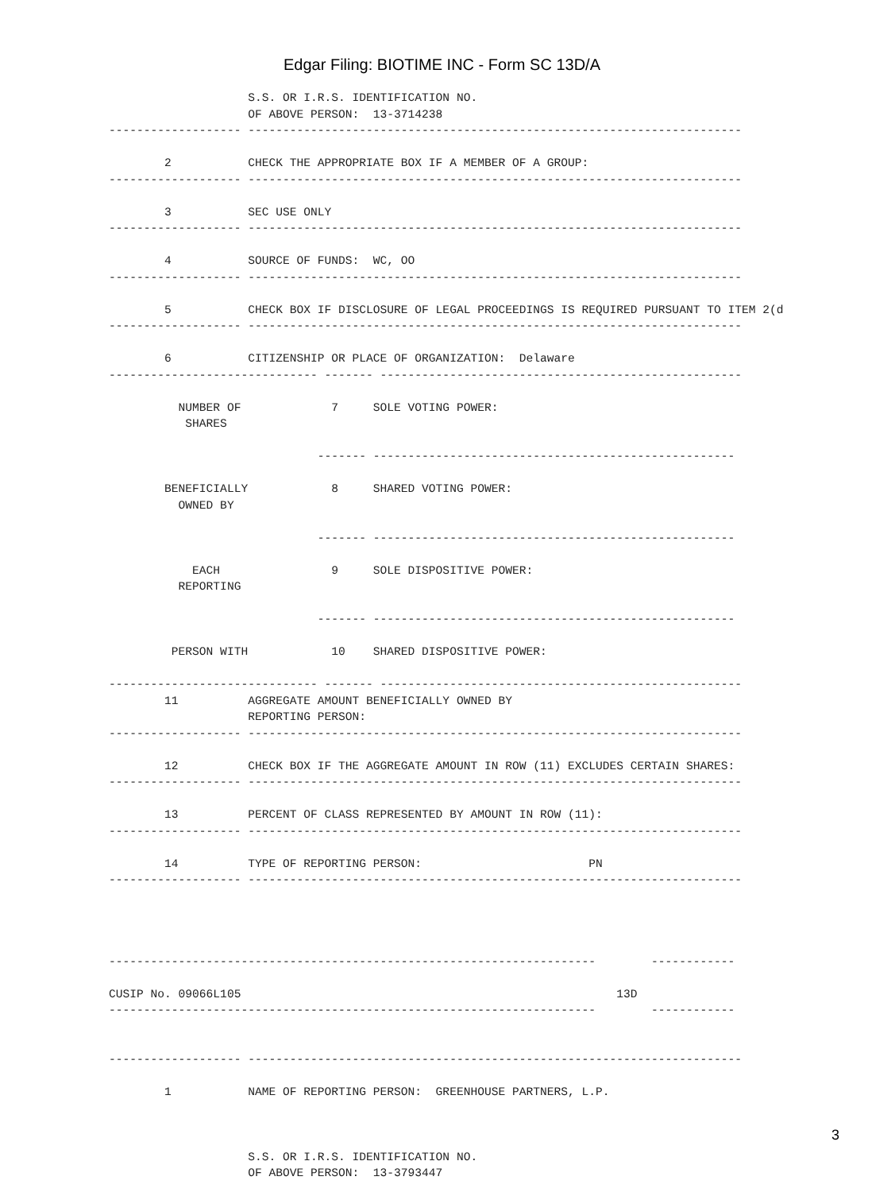Edgar Filing: BIOTIME INC - Form SC 13D/A
                    S.S. OR I.R.S. IDENTIFICATION NO.
                    OF ABOVE PERSON:  13-3714238
------------------- -----------------------------------------------------------------------

        2           CHECK THE APPROPRIATE BOX IF A MEMBER OF A GROUP:
------------------- -----------------------------------------------------------------------

        3           SEC USE ONLY
------------------- -----------------------------------------------------------------------

        4           SOURCE OF FUNDS:  WC, OO
------------------- -----------------------------------------------------------------------

        5           CHECK BOX IF DISCLOSURE OF LEGAL PROCEEDINGS IS REQUIRED PURSUANT TO ITEM 2(d
------------------- -----------------------------------------------------------------------

        6           CITIZENSHIP OR PLACE OF ORGANIZATION:  Delaware
------------------------------ ------- ----------------------------------------------------

          NUMBER OF             7     SOLE VOTING POWER:
           SHARES

                              ------- ----------------------------------------------------

        BENEFICIALLY            8     SHARED VOTING POWER:
          OWNED BY

                              ------- ----------------------------------------------------

            EACH                9     SOLE DISPOSITIVE POWER:
          REPORTING

                              ------- ----------------------------------------------------

         PERSON WITH            10    SHARED DISPOSITIVE POWER:

------------------------------ ------- ----------------------------------------------------
        11          AGGREGATE AMOUNT BENEFICIALLY OWNED BY
                    REPORTING PERSON:
------------------- -----------------------------------------------------------------------

        12          CHECK BOX IF THE AGGREGATE AMOUNT IN ROW (11) EXCLUDES CERTAIN SHARES:
------------------- -----------------------------------------------------------------------

        13          PERCENT OF CLASS REPRESENTED BY AMOUNT IN ROW (11):
------------------- -----------------------------------------------------------------------

        14          TYPE OF REPORTING PERSON:                        PN
------------------- -----------------------------------------------------------------------




----------------------------------------------------------------------        ------------

CUSIP No. 09066L105                                                      13D
----------------------------------------------------------------------        ------------


------------------- -----------------------------------------------------------------------

        1           NAME OF REPORTING PERSON:  GREENHOUSE PARTNERS, L.P.



                    S.S. OR I.R.S. IDENTIFICATION NO.
                    OF ABOVE PERSON:  13-3793447
3